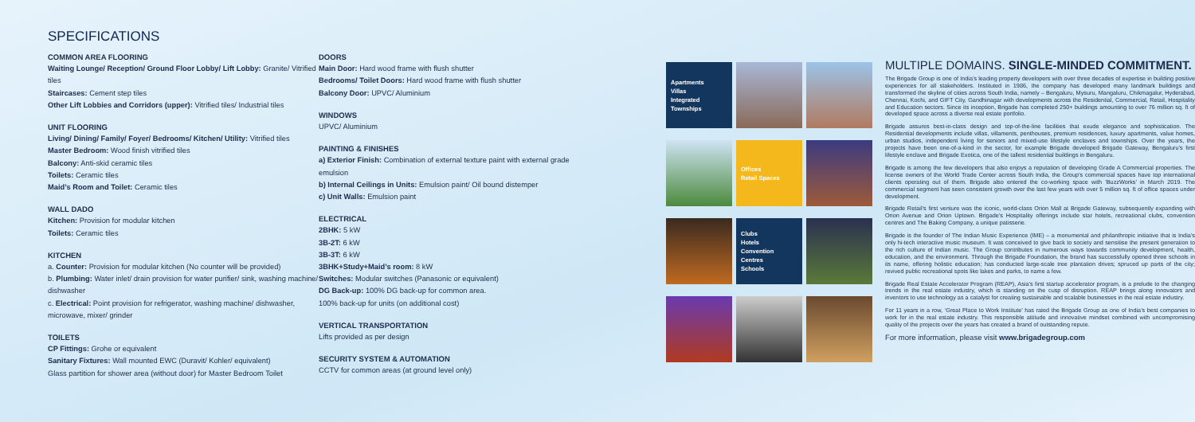SPECIFICATIONS
COMMON AREA FLOORING
Waiting Lounge/ Reception/ Ground Floor Lobby/ Lift Lobby: Granite/ Vitrified tiles
Staircases: Cement step tiles
Other Lift Lobbies and Corridors (upper): Vitrified tiles/ Industrial tiles
UNIT FLOORING
Living/ Dining/ Family/ Foyer/ Bedrooms/ Kitchen/ Utility: Vitrified tiles
Master Bedroom: Wood finish vitrified tiles
Balcony: Anti-skid ceramic tiles
Toilets: Ceramic tiles
Maid’s Room and Toilet: Ceramic tiles
WALL DADO
Kitchen: Provision for modular kitchen
Toilets: Ceramic tiles
KITCHEN
a. Counter: Provision for modular kitchen (No counter will be provided)
b. Plumbing: Water inlet/ drain provision for water purifier/ sink, washing machine/ dishwasher
c. Electrical: Point provision for refrigerator, washing machine/ dishwasher, microwave, mixer/ grinder
TOILETS
CP Fittings: Grohe or equivalent
Sanitary Fixtures: Wall mounted EWC (Duravit/ Kohler/ equivalent)
Glass partition for shower area (without door) for Master Bedroom Toilet
DOORS
Main Door: Hard wood frame with flush shutter
Bedrooms/ Toilet Doors: Hard wood frame with flush shutter
Balcony Door: UPVC/ Aluminium
WINDOWS
UPVC/ Aluminium
PAINTING & FINISHES
a) Exterior Finish: Combination of external texture paint with external grade emulsion
b) Internal Ceilings in Units: Emulsion paint/ Oil bound distemper
c) Unit Walls: Emulsion paint
ELECTRICAL
2BHK: 5 kW
3B-2T: 6 kW
3B-3T: 6 kW
3BHK+Study+Maid’s room: 8 kW
Switches: Modular switches (Panasonic or equivalent)
DG Back-up: 100% DG back-up for common area.
100% back-up for units (on additional cost)
VERTICAL TRANSPORTATION
Lifts provided as per design
SECURITY SYSTEM & AUTOMATION
CCTV for common areas (at ground level only)
Apartments
Villas
Integrated Townships
Offices
Retail Spaces
Clubs
Hotels
Convention Centres
Schools
MULTIPLE DOMAINS. SINGLE-MINDED COMMITMENT.
The Brigade Group is one of India’s leading property developers with over three decades of expertise in building positive experiences for all stakeholders. Instituted in 1986, the company has developed many landmark buildings and transformed the skyline of cities across South India, namely – Bengaluru, Mysuru, Mangaluru, Chikmagalur, Hyderabad, Chennai, Kochi, and GIFT City, Gandhinagar with developments across the Residential, Commercial, Retail, Hospitality and Education sectors. Since its inception, Brigade has completed 250+ buildings amounting to over 76 million sq. ft of developed space across a diverse real estate portfolio.
Brigade assures best-in-class design and top-of-the-line facilities that exude elegance and sophistication. The Residential developments include villas, villaments, penthouses, premium residences, luxury apartments, value homes, urban studios, independent living for seniors and mixed-use lifestyle enclaves and townships. Over the years, the projects have been one-of-a-kind in the sector, for example Brigade developed Brigade Gateway, Bengaluru’s first lifestyle enclave and Brigade Exotica, one of the tallest residential buildings in Bengaluru.
Brigade is among the few developers that also enjoys a reputation of developing Grade A Commercial properties. The license owners of the World Trade Center across South India, the Group’s commercial spaces have top international clients operating out of them. Brigade also entered the co-working space with ‘BuzzWorks’ in March 2019. The commercial segment has seen consistent growth over the last few years with over 5 million sq. ft of office spaces under development.
Brigade Retail’s first venture was the iconic, world-class Orion Mall at Brigade Gateway, subsequently expanding with Orion Avenue and Orion Uptown. Brigade’s Hospitality offerings include star hotels, recreational clubs, convention centres and The Baking Company, a unique patisserie.
Brigade is the founder of The Indian Music Experience (IME) – a monumental and philanthropic initiative that is India’s only hi-tech interactive music museum. It was conceived to give back to society and sensitise the present generation to the rich culture of Indian music. The Group contributes in numerous ways towards community development, health, education, and the environment. Through the Brigade Foundation, the brand has successfully opened three schools in its name, offering holistic education; has conducted large-scale tree plantation drives; spruced up parts of the city; revived public recreational spots like lakes and parks, to name a few.
Brigade Real Estate Accelerator Program (REAP), Asia’s first startup accelerator program, is a prelude to the changing trends in the real estate industry, which is standing on the cusp of disruption. REAP brings along innovators and inventors to use technology as a catalyst for creating sustainable and scalable businesses in the real estate industry.
For 11 years in a row, ‘Great Place to Work Institute’ has rated the Brigade Group as one of India’s best companies to work for in the real estate industry. This responsible attitude and innovative mindset combined with uncompromising quality of the projects over the years has created a brand of outstanding repute.
For more information, please visit www.brigadegroup.com